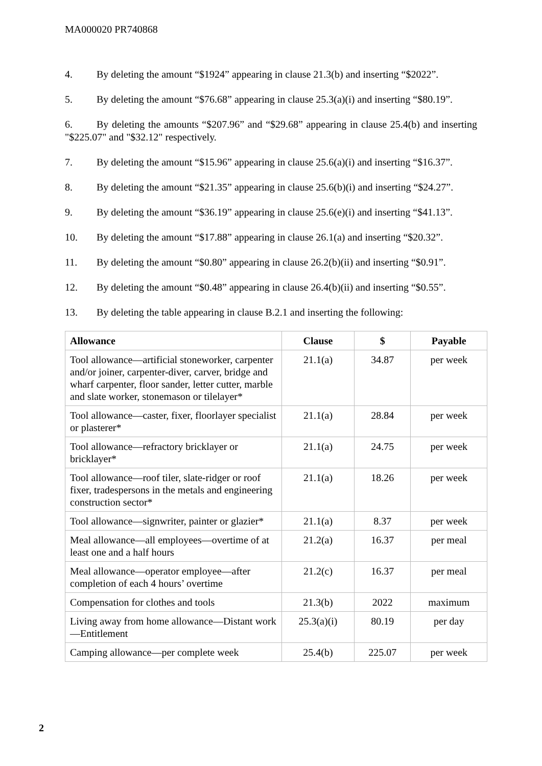MA000020 PR740868
4. By deleting the amount “$1924” appearing in clause 21.3(b) and inserting “$2022”.
5. By deleting the amount “$76.68” appearing in clause 25.3(a)(i) and inserting “$80.19”.
6. By deleting the amounts “$207.96” and “$29.68” appearing in clause 25.4(b) and inserting "$225.07" and "$32.12" respectively.
7. By deleting the amount “$15.96” appearing in clause 25.6(a)(i) and inserting “$16.37”.
8. By deleting the amount “$21.35” appearing in clause 25.6(b)(i) and inserting “$24.27”.
9. By deleting the amount “$36.19” appearing in clause 25.6(e)(i) and inserting “$41.13”.
10. By deleting the amount “$17.88” appearing in clause 26.1(a) and inserting “$20.32”.
11. By deleting the amount “$0.80” appearing in clause 26.2(b)(ii) and inserting “$0.91”.
12. By deleting the amount “$0.48” appearing in clause 26.4(b)(ii) and inserting “$0.55”.
13. By deleting the table appearing in clause B.2.1 and inserting the following:
| Allowance | Clause | $ | Payable |
| --- | --- | --- | --- |
| Tool allowance—artificial stoneworker, carpenter and/or joiner, carpenter-diver, carver, bridge and wharf carpenter, floor sander, letter cutter, marble and slate worker, stonemason or tilelayer* | 21.1(a) | 34.87 | per week |
| Tool allowance—caster, fixer, floorlayer specialist or plasterer* | 21.1(a) | 28.84 | per week |
| Tool allowance—refractory bricklayer or bricklayer* | 21.1(a) | 24.75 | per week |
| Tool allowance—roof tiler, slate-ridger or roof fixer, tradespersons in the metals and engineering construction sector* | 21.1(a) | 18.26 | per week |
| Tool allowance—signwriter, painter or glazier* | 21.1(a) | 8.37 | per week |
| Meal allowance—all employees—overtime of at least one and a half hours | 21.2(a) | 16.37 | per meal |
| Meal allowance—operator employee—after completion of each 4 hours’ overtime | 21.2(c) | 16.37 | per meal |
| Compensation for clothes and tools | 21.3(b) | 2022 | maximum |
| Living away from home allowance—Distant work—Entitlement | 25.3(a)(i) | 80.19 | per day |
| Camping allowance—per complete week | 25.4(b) | 225.07 | per week |
2